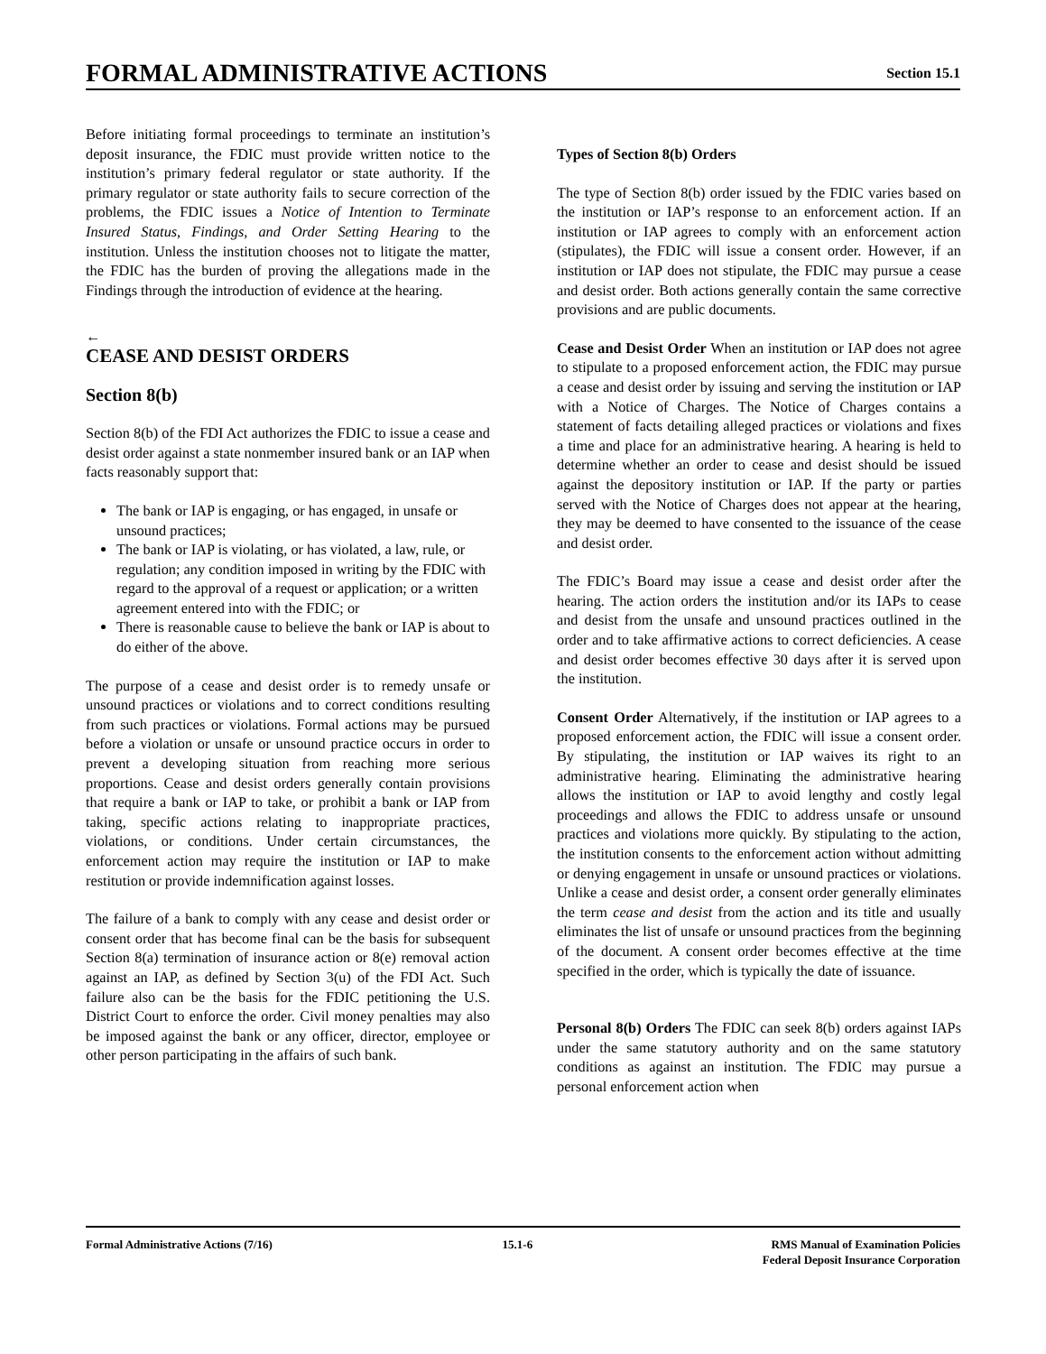FORMAL ADMINISTRATIVE ACTIONS
Section 15.1
Before initiating formal proceedings to terminate an institution’s deposit insurance, the FDIC must provide written notice to the institution’s primary federal regulator or state authority. If the primary regulator or state authority fails to secure correction of the problems, the FDIC issues a Notice of Intention to Terminate Insured Status, Findings, and Order Setting Hearing to the institution. Unless the institution chooses not to litigate the matter, the FDIC has the burden of proving the allegations made in the Findings through the introduction of evidence at the hearing.
←
CEASE AND DESIST ORDERS
Section 8(b)
Section 8(b) of the FDI Act authorizes the FDIC to issue a cease and desist order against a state nonmember insured bank or an IAP when facts reasonably support that:
The bank or IAP is engaging, or has engaged, in unsafe or unsound practices;
The bank or IAP is violating, or has violated, a law, rule, or regulation; any condition imposed in writing by the FDIC with regard to the approval of a request or application; or a written agreement entered into with the FDIC; or
There is reasonable cause to believe the bank or IAP is about to do either of the above.
The purpose of a cease and desist order is to remedy unsafe or unsound practices or violations and to correct conditions resulting from such practices or violations. Formal actions may be pursued before a violation or unsafe or unsound practice occurs in order to prevent a developing situation from reaching more serious proportions. Cease and desist orders generally contain provisions that require a bank or IAP to take, or prohibit a bank or IAP from taking, specific actions relating to inappropriate practices, violations, or conditions. Under certain circumstances, the enforcement action may require the institution or IAP to make restitution or provide indemnification against losses.
The failure of a bank to comply with any cease and desist order or consent order that has become final can be the basis for subsequent Section 8(a) termination of insurance action or 8(e) removal action against an IAP, as defined by Section 3(u) of the FDI Act. Such failure also can be the basis for the FDIC petitioning the U.S. District Court to enforce the order. Civil money penalties may also be imposed against the bank or any officer, director, employee or other person participating in the affairs of such bank.
Types of Section 8(b) Orders
The type of Section 8(b) order issued by the FDIC varies based on the institution or IAP’s response to an enforcement action. If an institution or IAP agrees to comply with an enforcement action (stipulates), the FDIC will issue a consent order. However, if an institution or IAP does not stipulate, the FDIC may pursue a cease and desist order. Both actions generally contain the same corrective provisions and are public documents.
Cease and Desist Order When an institution or IAP does not agree to stipulate to a proposed enforcement action, the FDIC may pursue a cease and desist order by issuing and serving the institution or IAP with a Notice of Charges. The Notice of Charges contains a statement of facts detailing alleged practices or violations and fixes a time and place for an administrative hearing. A hearing is held to determine whether an order to cease and desist should be issued against the depository institution or IAP. If the party or parties served with the Notice of Charges does not appear at the hearing, they may be deemed to have consented to the issuance of the cease and desist order.
The FDIC’s Board may issue a cease and desist order after the hearing. The action orders the institution and/or its IAPs to cease and desist from the unsafe and unsound practices outlined in the order and to take affirmative actions to correct deficiencies. A cease and desist order becomes effective 30 days after it is served upon the institution.
Consent Order Alternatively, if the institution or IAP agrees to a proposed enforcement action, the FDIC will issue a consent order. By stipulating, the institution or IAP waives its right to an administrative hearing. Eliminating the administrative hearing allows the institution or IAP to avoid lengthy and costly legal proceedings and allows the FDIC to address unsafe or unsound practices and violations more quickly. By stipulating to the action, the institution consents to the enforcement action without admitting or denying engagement in unsafe or unsound practices or violations. Unlike a cease and desist order, a consent order generally eliminates the term cease and desist from the action and its title and usually eliminates the list of unsafe or unsound practices from the beginning of the document. A consent order becomes effective at the time specified in the order, which is typically the date of issuance.
Personal 8(b) Orders The FDIC can seek 8(b) orders against IAPs under the same statutory authority and on the same statutory conditions as against an institution. The FDIC may pursue a personal enforcement action when
Formal Administrative Actions (7/16)
15.1-6 RMS Manual of Examination Policies
Federal Deposit Insurance Corporation